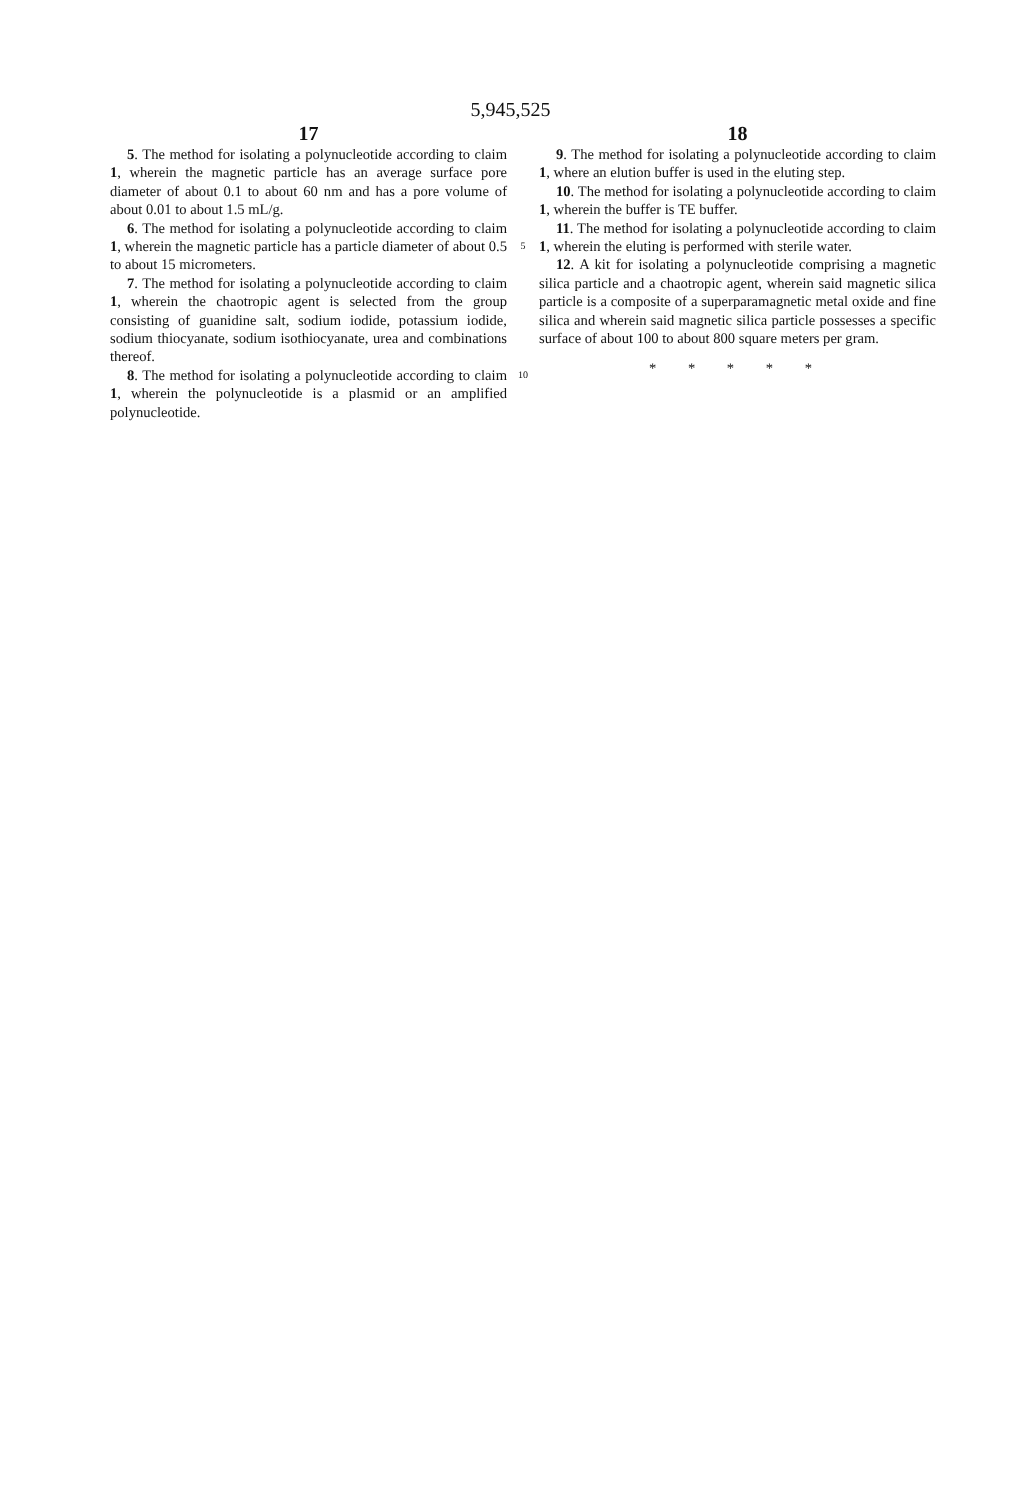5,945,525
17
5. The method for isolating a polynucleotide according to claim 1, wherein the magnetic particle has an average surface pore diameter of about 0.1 to about 60 nm and has a pore volume of about 0.01 to about 1.5 mL/g.
6. The method for isolating a polynucleotide according to claim 1, wherein the magnetic particle has a particle diameter of about 0.5 to about 15 micrometers.
7. The method for isolating a polynucleotide according to claim 1, wherein the chaotropic agent is selected from the group consisting of guanidine salt, sodium iodide, potassium iodide, sodium thiocyanate, sodium isothiocyanate, urea and combinations thereof.
8. The method for isolating a polynucleotide according to claim 1, wherein the polynucleotide is a plasmid or an amplified polynucleotide.
5
10
18
9. The method for isolating a polynucleotide according to claim 1, where an elution buffer is used in the eluting step.
10. The method for isolating a polynucleotide according to claim 1, wherein the buffer is TE buffer.
11. The method for isolating a polynucleotide according to claim 1, wherein the eluting is performed with sterile water.
12. A kit for isolating a polynucleotide comprising a magnetic silica particle and a chaotropic agent, wherein said magnetic silica particle is a composite of a superparamagnetic metal oxide and fine silica and wherein said magnetic silica particle possesses a specific surface of about 100 to about 800 square meters per gram.
* * * * *